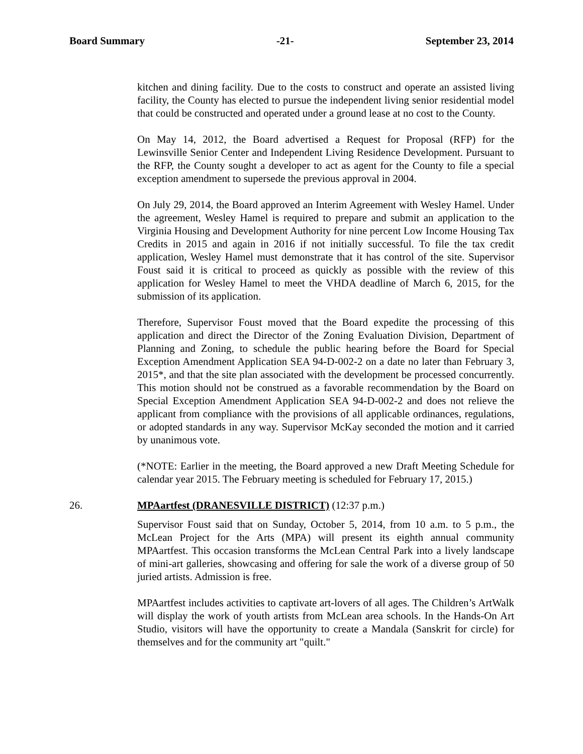Board Summary -21- September 23, 2014
kitchen and dining facility. Due to the costs to construct and operate an assisted living facility, the County has elected to pursue the independent living senior residential model that could be constructed and operated under a ground lease at no cost to the County.
On May 14, 2012, the Board advertised a Request for Proposal (RFP) for the Lewinsville Senior Center and Independent Living Residence Development. Pursuant to the RFP, the County sought a developer to act as agent for the County to file a special exception amendment to supersede the previous approval in 2004.
On July 29, 2014, the Board approved an Interim Agreement with Wesley Hamel. Under the agreement, Wesley Hamel is required to prepare and submit an application to the Virginia Housing and Development Authority for nine percent Low Income Housing Tax Credits in 2015 and again in 2016 if not initially successful. To file the tax credit application, Wesley Hamel must demonstrate that it has control of the site. Supervisor Foust said it is critical to proceed as quickly as possible with the review of this application for Wesley Hamel to meet the VHDA deadline of March 6, 2015, for the submission of its application.
Therefore, Supervisor Foust moved that the Board expedite the processing of this application and direct the Director of the Zoning Evaluation Division, Department of Planning and Zoning, to schedule the public hearing before the Board for Special Exception Amendment Application SEA 94-D-002-2 on a date no later than February 3, 2015*, and that the site plan associated with the development be processed concurrently. This motion should not be construed as a favorable recommendation by the Board on Special Exception Amendment Application SEA 94-D-002-2 and does not relieve the applicant from compliance with the provisions of all applicable ordinances, regulations, or adopted standards in any way. Supervisor McKay seconded the motion and it carried by unanimous vote.
(*NOTE: Earlier in the meeting, the Board approved a new Draft Meeting Schedule for calendar year 2015. The February meeting is scheduled for February 17, 2015.)
26. MPAartfest (DRANESVILLE DISTRICT) (12:37 p.m.)
Supervisor Foust said that on Sunday, October 5, 2014, from 10 a.m. to 5 p.m., the McLean Project for the Arts (MPA) will present its eighth annual community MPAartfest. This occasion transforms the McLean Central Park into a lively landscape of mini-art galleries, showcasing and offering for sale the work of a diverse group of 50 juried artists. Admission is free.
MPAartfest includes activities to captivate art-lovers of all ages. The Children’s ArtWalk will display the work of youth artists from McLean area schools. In the Hands-On Art Studio, visitors will have the opportunity to create a Mandala (Sanskrit for circle) for themselves and for the community art "quilt."